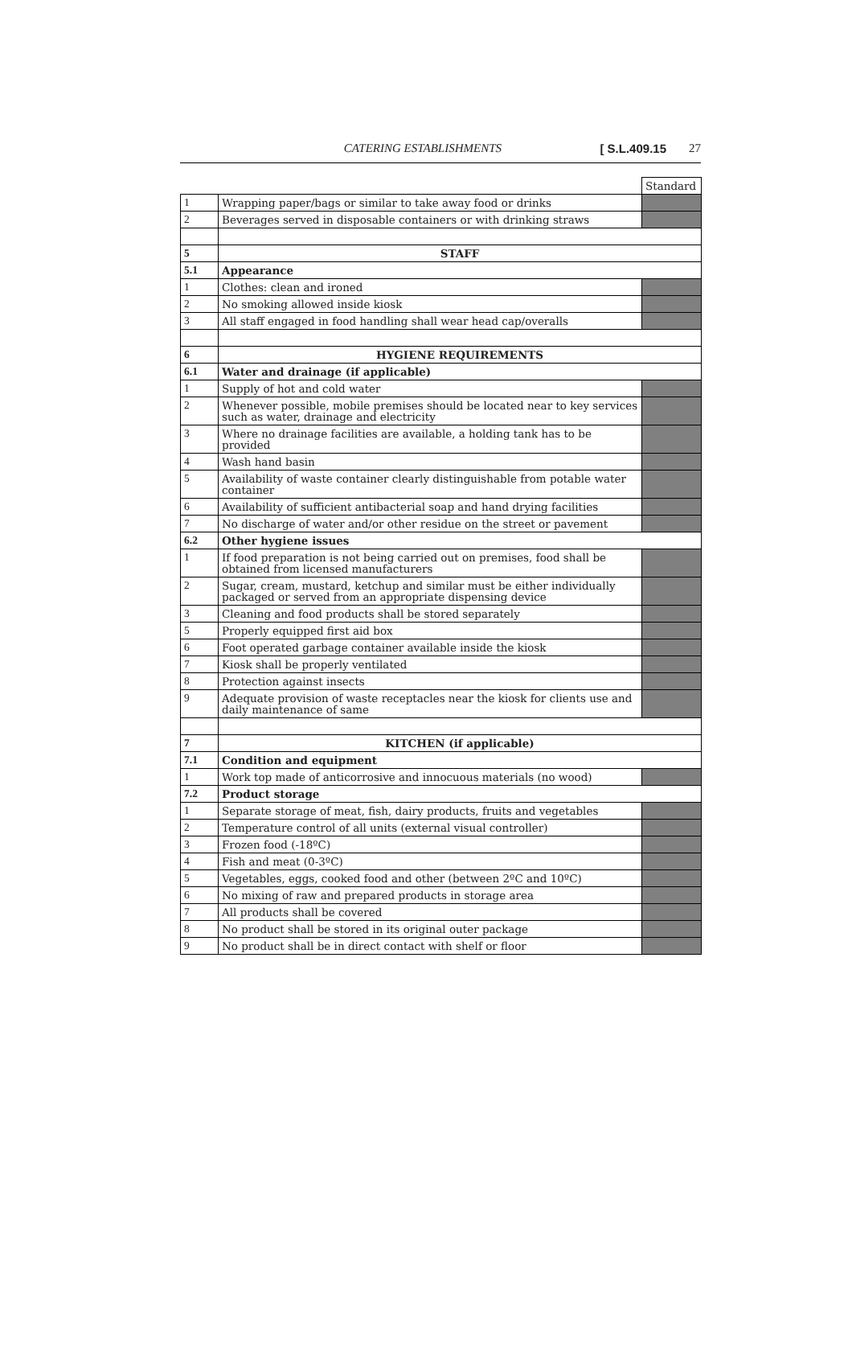CATERING ESTABLISHMENTS [ S.L.409.15 27
| | | Standard |
| 1 | Wrapping paper/bags or similar to take away food or drinks | |
| 2 | Beverages served in disposable containers or with drinking straws | |
| 5 | STAFF | |
| 5.1 | Appearance | |
| 1 | Clothes: clean and ironed | |
| 2 | No smoking allowed inside kiosk | |
| 3 | All staff engaged in food handling shall wear head cap/overalls | |
| 6 | HYGIENE REQUIREMENTS | |
| 6.1 | Water and drainage (if applicable) | |
| 1 | Supply of hot and cold water | |
| 2 | Whenever possible, mobile premises should be located near to key services such as water, drainage and electricity | |
| 3 | Where no drainage facilities are available, a holding tank has to be provided | |
| 4 | Wash hand basin | |
| 5 | Availability of waste container clearly distinguishable from potable water container | |
| 6 | Availability of sufficient antibacterial soap and hand drying facilities | |
| 7 | No discharge of water and/or other residue on the street or pavement | |
| 6.2 | Other hygiene issues | |
| 1 | If food preparation is not being carried out on premises, food shall be obtained from licensed manufacturers | |
| 2 | Sugar, cream, mustard, ketchup and similar must be either individually packaged or served from an appropriate dispensing device | |
| 3 | Cleaning and food products shall be stored separately | |
| 5 | Properly equipped first aid box | |
| 6 | Foot operated garbage container available inside the kiosk | |
| 7 | Kiosk shall be properly ventilated | |
| 8 | Protection against insects | |
| 9 | Adequate provision of waste receptacles near the kiosk for clients use and daily maintenance of same | |
| 7 | KITCHEN (if applicable) | |
| 7.1 | Condition and equipment | |
| 1 | Work top made of anticorrosive and innocuous materials (no wood) | |
| 7.2 | Product storage | |
| 1 | Separate storage of meat, fish, dairy products, fruits and vegetables | |
| 2 | Temperature control of all units (external visual controller) | |
| 3 | Frozen food (-18ºC) | |
| 4 | Fish and meat (0-3ºC) | |
| 5 | Vegetables, eggs, cooked food and other (between 2ºC and 10ºC) | |
| 6 | No mixing of raw and prepared products in storage area | |
| 7 | All products shall be covered | |
| 8 | No product shall be stored in its original outer package | |
| 9 | No product shall be in direct contact with shelf or floor | |